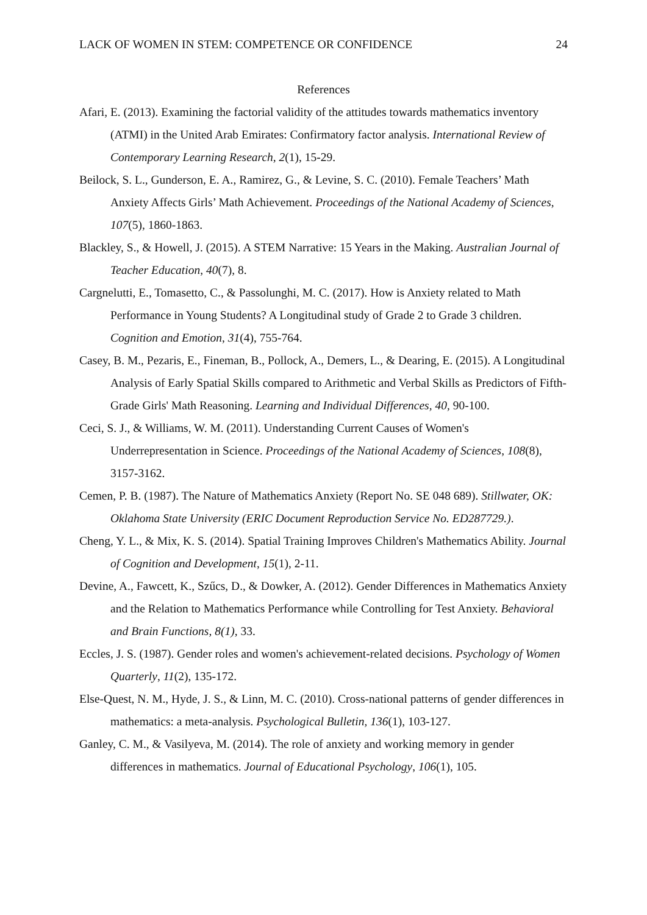LACK OF WOMEN IN STEM: COMPETENCE OR CONFIDENCE 24
References
Afari, E. (2013). Examining the factorial validity of the attitudes towards mathematics inventory (ATMI) in the United Arab Emirates: Confirmatory factor analysis. International Review of Contemporary Learning Research, 2(1), 15-29.
Beilock, S. L., Gunderson, E. A., Ramirez, G., & Levine, S. C. (2010). Female Teachers’ Math Anxiety Affects Girls’ Math Achievement. Proceedings of the National Academy of Sciences, 107(5), 1860-1863.
Blackley, S., & Howell, J. (2015). A STEM Narrative: 15 Years in the Making. Australian Journal of Teacher Education, 40(7), 8.
Cargnelutti, E., Tomasetto, C., & Passolunghi, M. C. (2017). How is Anxiety related to Math Performance in Young Students? A Longitudinal study of Grade 2 to Grade 3 children. Cognition and Emotion, 31(4), 755-764.
Casey, B. M., Pezaris, E., Fineman, B., Pollock, A., Demers, L., & Dearing, E. (2015). A Longitudinal Analysis of Early Spatial Skills compared to Arithmetic and Verbal Skills as Predictors of Fifth-Grade Girls' Math Reasoning. Learning and Individual Differences, 40, 90-100.
Ceci, S. J., & Williams, W. M. (2011). Understanding Current Causes of Women's Underrepresentation in Science. Proceedings of the National Academy of Sciences, 108(8), 3157-3162.
Cemen, P. B. (1987). The Nature of Mathematics Anxiety (Report No. SE 048 689). Stillwater, OK: Oklahoma State University (ERIC Document Reproduction Service No. ED287729.).
Cheng, Y. L., & Mix, K. S. (2014). Spatial Training Improves Children's Mathematics Ability. Journal of Cognition and Development, 15(1), 2-11.
Devine, A., Fawcett, K., Szűcs, D., & Dowker, A. (2012). Gender Differences in Mathematics Anxiety and the Relation to Mathematics Performance while Controlling for Test Anxiety. Behavioral and Brain Functions, 8(1), 33.
Eccles, J. S. (1987). Gender roles and women's achievement-related decisions. Psychology of Women Quarterly, 11(2), 135-172.
Else-Quest, N. M., Hyde, J. S., & Linn, M. C. (2010). Cross-national patterns of gender differences in mathematics: a meta-analysis. Psychological Bulletin, 136(1), 103-127.
Ganley, C. M., & Vasilyeva, M. (2014). The role of anxiety and working memory in gender differences in mathematics. Journal of Educational Psychology, 106(1), 105.